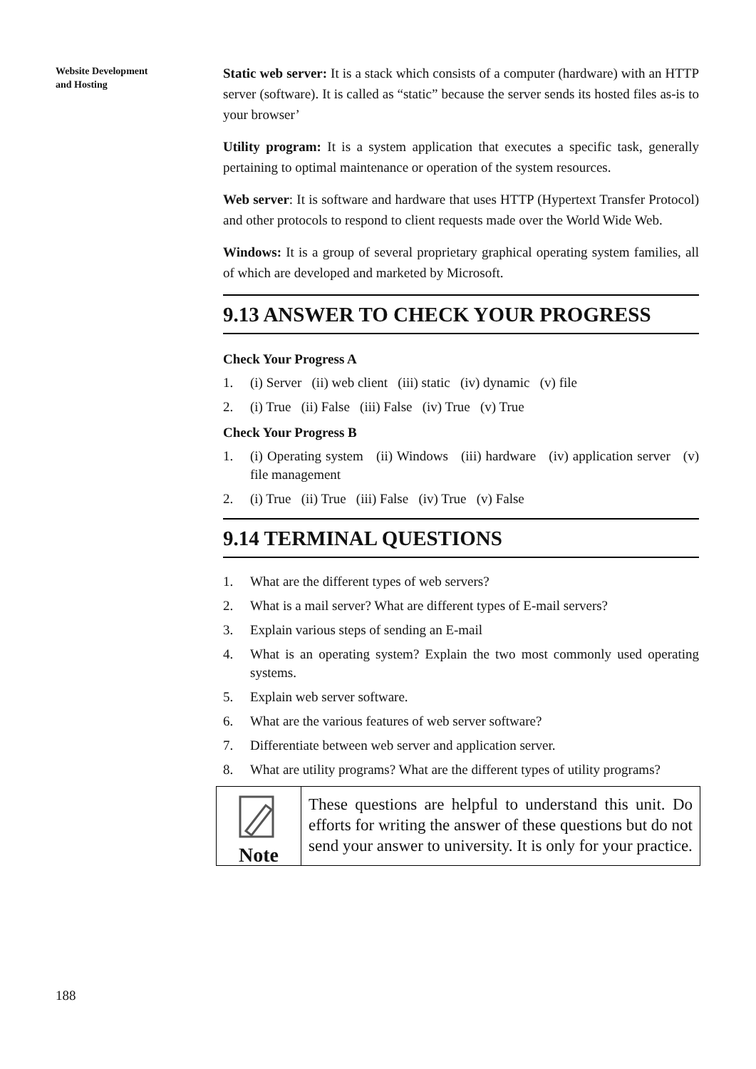Website Development
and Hosting
Static web server: It is a stack which consists of a computer (hardware) with an HTTP server (software). It is called as “static” because the server sends its hosted files as-is to your browser’
Utility program: It is a system application that executes a specific task, generally pertaining to optimal maintenance or operation of the system resources.
Web server: It is software and hardware that uses HTTP (Hypertext Transfer Protocol) and other protocols to respond to client requests made over the World Wide Web.
Windows: It is a group of several proprietary graphical operating system families, all of which are developed and marketed by Microsoft.
9.13 ANSWER TO CHECK YOUR PROGRESS
Check Your Progress A
1. (i) Server (ii) web client (iii) static (iv) dynamic (v) file
2. (i) True (ii) False (iii) False (iv) True (v) True
Check Your Progress B
1. (i) Operating system (ii) Windows (iii) hardware (iv) application server (v) file management
2. (i) True (ii) True (iii) False (iv) True (v) False
9.14 TERMINAL QUESTIONS
1. What are the different types of web servers?
2. What is a mail server? What are different types of E-mail servers?
3. Explain various steps of sending an E-mail
4. What is an operating system? Explain the two most commonly used operating systems.
5. Explain web server software.
6. What are the various features of web server software?
7. Differentiate between web server and application server.
8. What are utility programs? What are the different types of utility programs?
Note
These questions are helpful to understand this unit. Do efforts for writing the answer of these questions but do not send your answer to university. It is only for your practice.
188